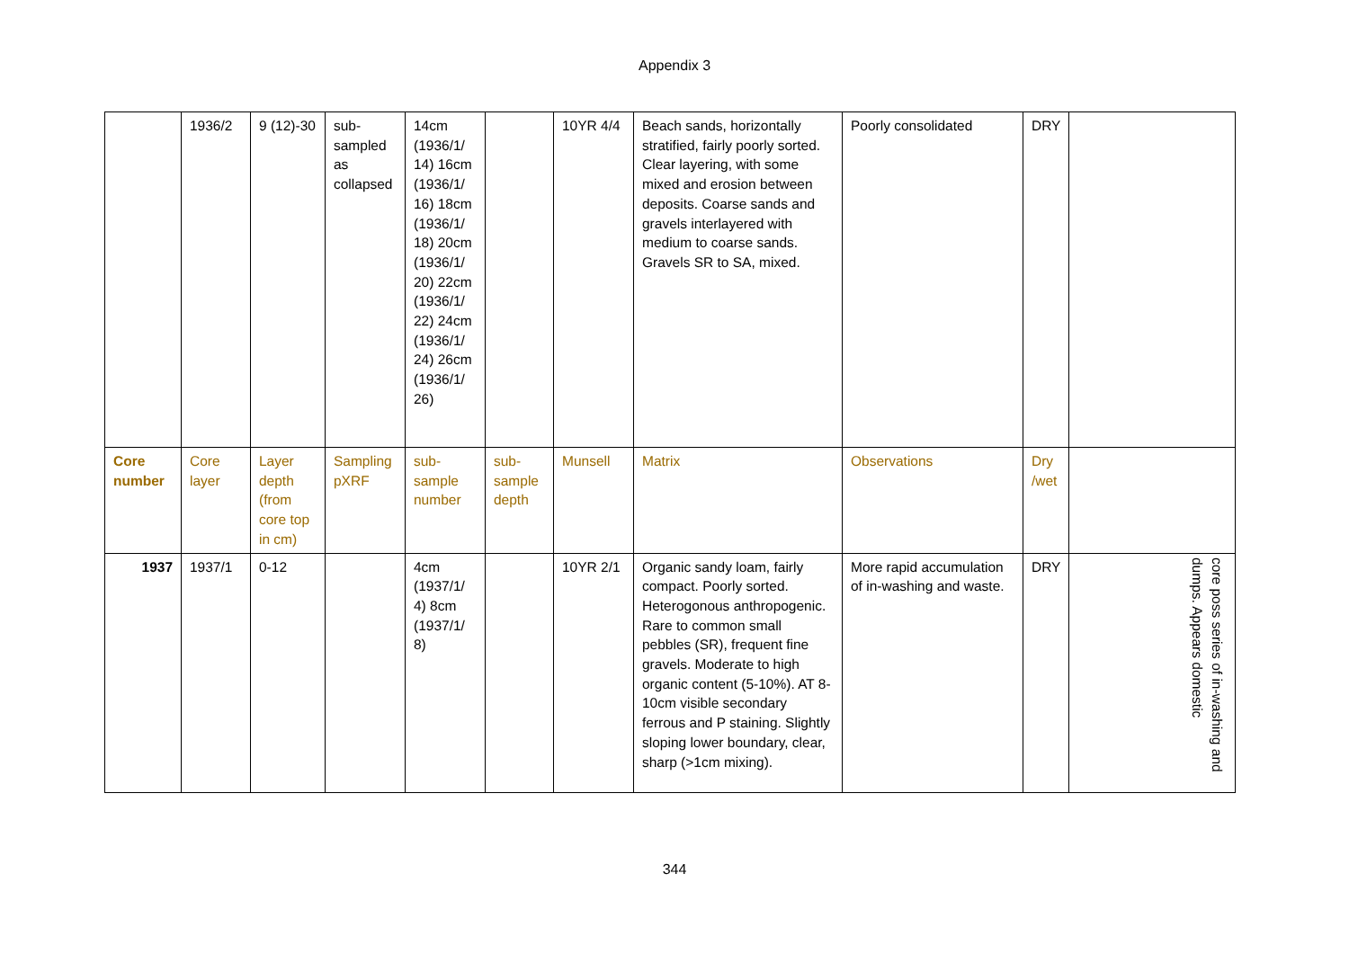Appendix 3
| | 1936/2 | 9 (12)-30 | sub-sampled as collapsed | 14cm (1936/1/ 14) 16cm (1936/1/ 16) 18cm (1936/1/ 18) 20cm (1936/1/ 20) 22cm (1936/1/ 22) 24cm (1936/1/ 24) 26cm (1936/1/ 26) | | 10YR 4/4 | Beach sands, horizontally stratified, fairly poorly sorted. Clear layering, with some mixed and erosion between deposits. Coarse sands and gravels interlayered with medium to coarse sands. Gravels SR to SA, mixed. | Poorly consolidated | DRY | |
| Core number | Core layer | Layer depth (from core top in cm) | Sampling pXRF | sub-sample number | sub-sample depth | Munsell | Matrix | Observations | Dry /wet | |
| 1937 | 1937/1 | 0-12 | | 4cm (1937/1/ 4) 8cm (1937/1/ 8) | | 10YR 2/1 | Organic sandy loam, fairly compact. Poorly sorted. Heterogonous anthropogenic. Rare to common small pebbles (SR), frequent fine gravels. Moderate to high organic content (5-10%). AT 8-10cm visible secondary ferrous and P staining. Slightly sloping lower boundary, clear, sharp (>1cm mixing). | More rapid accumulation of in-washing and waste. | DRY | core poss series of in-washing and dumps. Appears domestic |
344